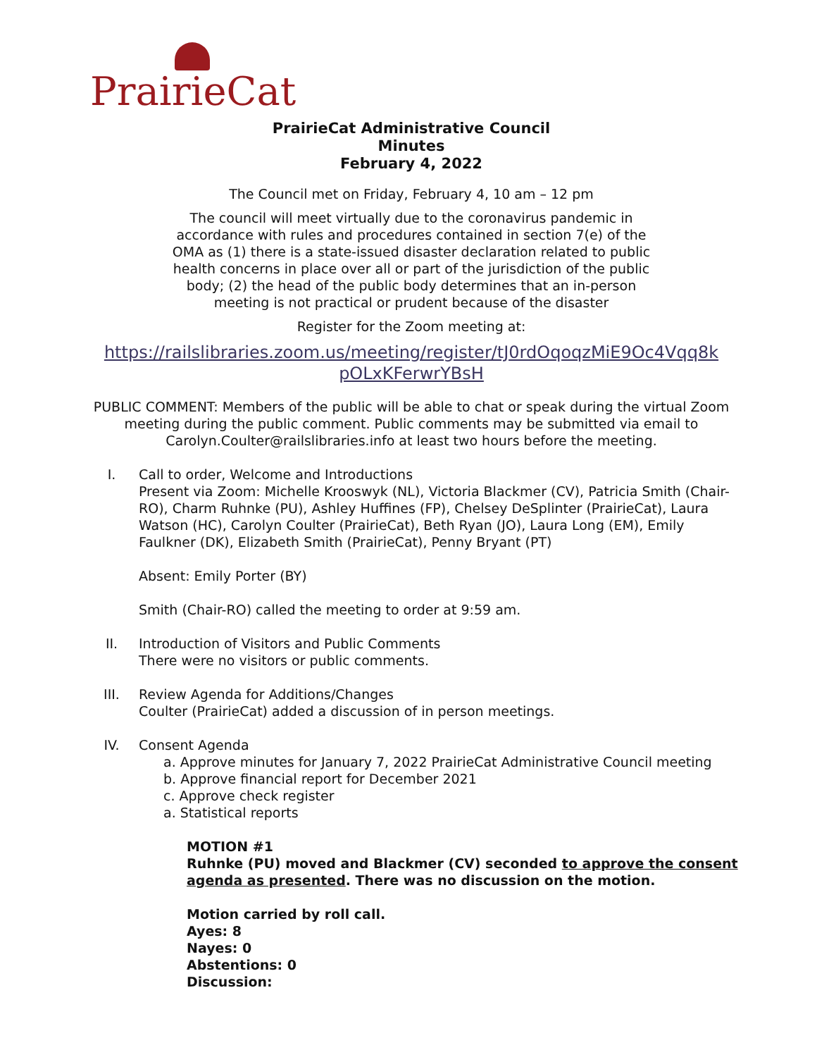PrairieCat
PrairieCat Administrative Council
Minutes
February 4, 2022
The Council met on Friday, February 4, 10 am – 12 pm
The council will meet virtually due to the coronavirus pandemic in accordance with rules and procedures contained in section 7(e) of the OMA as (1) there is a state-issued disaster declaration related to public health concerns in place over all or part of the jurisdiction of the public body; (2) the head of the public body determines that an in-person meeting is not practical or prudent because of the disaster
Register for the Zoom meeting at:
https://railslibraries.zoom.us/meeting/register/tJ0rdOqoqzMiE9Oc4Vqq8k pOLxKFerwrYBsH
PUBLIC COMMENT: Members of the public will be able to chat or speak during the virtual Zoom meeting during the public comment. Public comments may be submitted via email to Carolyn.Coulter@railslibraries.info at least two hours before the meeting.
I. Call to order, Welcome and Introductions
Present via Zoom: Michelle Krooswyk (NL), Victoria Blackmer (CV), Patricia Smith (Chair-RO), Charm Ruhnke (PU), Ashley Huffines (FP), Chelsey DeSplinter (PrairieCat), Laura Watson (HC), Carolyn Coulter (PrairieCat), Beth Ryan (JO), Laura Long (EM), Emily Faulkner (DK), Elizabeth Smith (PrairieCat), Penny Bryant (PT)
Absent: Emily Porter (BY)
Smith (Chair-RO) called the meeting to order at 9:59 am.
II. Introduction of Visitors and Public Comments
There were no visitors or public comments.
III. Review Agenda for Additions/Changes
Coulter (PrairieCat) added a discussion of in person meetings.
IV. Consent Agenda
a. Approve minutes for January 7, 2022 PrairieCat Administrative Council meeting
b. Approve financial report for December 2021
c. Approve check register
a. Statistical reports
MOTION #1
Ruhnke (PU) moved and Blackmer (CV) seconded to approve the consent agenda as presented. There was no discussion on the motion.
Motion carried by roll call.
Ayes: 8
Nayes: 0
Abstentions: 0
Discussion: